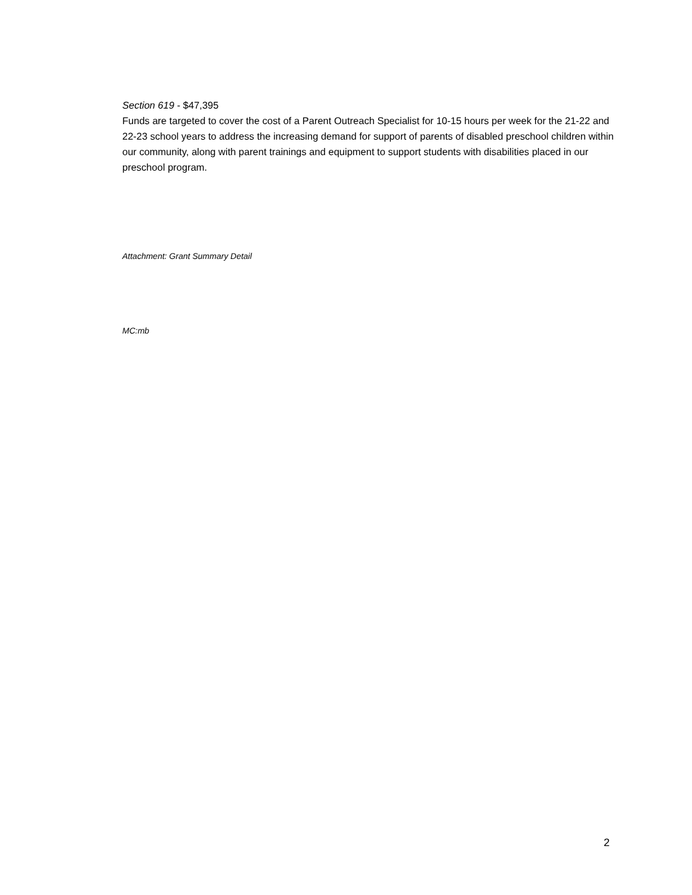Section 619 - $47,395
Funds are targeted to cover the cost of a Parent Outreach Specialist for 10-15 hours per week for the 21-22 and 22-23 school years to address the increasing demand for support of parents of disabled preschool children within our community, along with parent trainings and equipment to support students with disabilities placed in our preschool program.
Attachment: Grant Summary Detail
MC:mb
2